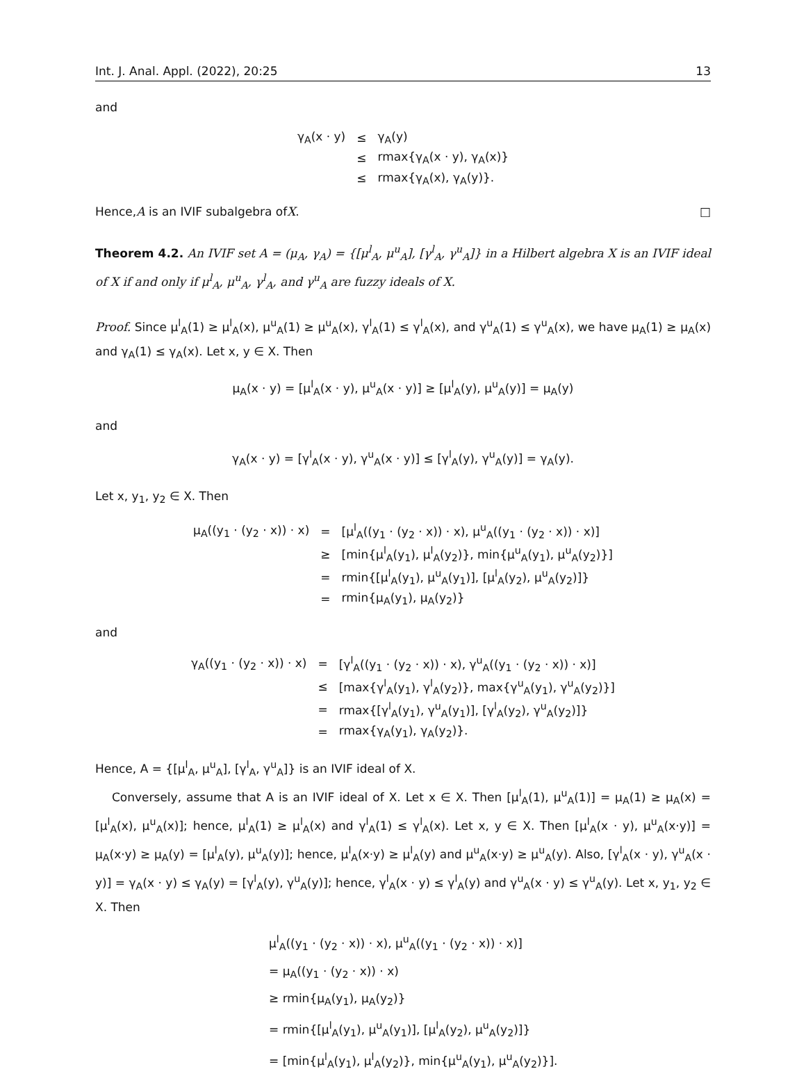Int. J. Anal. Appl. (2022), 20:25 13
and
| γ<sub>A</sub>(x · y) | ≤ | γ<sub>A</sub>(y) |
| | ≤ | rmax{γ<sub>A</sub>(x · y), γ<sub>A</sub>(x)} |
| | ≤ | rmax{γ<sub>A</sub>(x), γ<sub>A</sub>(y)}. |
Hence, A is an IVIF subalgebra of X. □
Theorem 4.2. An IVIF set A = (μ<sub>A</sub>, γ<sub>A</sub>) = {[μ<sup>l</sup><sub>A</sub>, μ<sup>u</sup><sub>A</sub>], [γ<sup>l</sup><sub>A</sub>, γ<sup>u</sup><sub>A</sub>]} in a Hilbert algebra X is an IVIF ideal of X if and only if μ<sup>l</sup><sub>A</sub>, μ<sup>u</sup><sub>A</sub>, γ<sup>l</sup><sub>A</sub>, and γ<sup>u</sup><sub>A</sub> are fuzzy ideals of X.
Proof. Since μ<sup>l</sup><sub>A</sub>(1) ≥ μ<sup>l</sup><sub>A</sub>(x), μ<sup>u</sup><sub>A</sub>(1) ≥ μ<sup>u</sup><sub>A</sub>(x), γ<sup>l</sup><sub>A</sub>(1) ≤ γ<sup>l</sup><sub>A</sub>(x), and γ<sup>u</sup><sub>A</sub>(1) ≤ γ<sup>u</sup><sub>A</sub>(x), we have μ<sub>A</sub>(1) ≥ μ<sub>A</sub>(x) and γ<sub>A</sub>(1) ≤ γ<sub>A</sub>(x). Let x, y ∈ X. Then
μ<sub>A</sub>(x · y) = [μ<sup>l</sup><sub>A</sub>(x · y), μ<sup>u</sup><sub>A</sub>(x · y)] ≥ [μ<sup>l</sup><sub>A</sub>(y), μ<sup>u</sup><sub>A</sub>(y)] = μ<sub>A</sub>(y)
and
γ<sub>A</sub>(x · y) = [γ<sup>l</sup><sub>A</sub>(x · y), γ<sup>u</sup><sub>A</sub>(x · y)] ≤ [γ<sup>l</sup><sub>A</sub>(y), γ<sup>u</sup><sub>A</sub>(y)] = γ<sub>A</sub>(y).
Let x, y<sub>1</sub>, y<sub>2</sub> ∈ X. Then
| μ<sub>A</sub>((y<sub>1</sub> · (y<sub>2</sub> · x)) · x) | = | [μ<sup>l</sup><sub>A</sub>((y<sub>1</sub> · (y<sub>2</sub> · x)) · x), μ<sup>u</sup><sub>A</sub>((y<sub>1</sub> · (y<sub>2</sub> · x)) · x)] |
| | ≥ | [min{μ<sup>l</sup><sub>A</sub>(y<sub>1</sub>), μ<sup>l</sup><sub>A</sub>(y<sub>2</sub>)}, min{μ<sup>u</sup><sub>A</sub>(y<sub>1</sub>), μ<sup>u</sup><sub>A</sub>(y<sub>2</sub>)}] |
| | = | rmin{[μ<sup>l</sup><sub>A</sub>(y<sub>1</sub>), μ<sup>u</sup><sub>A</sub>(y<sub>1</sub>)], [μ<sup>l</sup><sub>A</sub>(y<sub>2</sub>), μ<sup>u</sup><sub>A</sub>(y<sub>2</sub>)]} |
| | = | rmin{μ<sub>A</sub>(y<sub>1</sub>), μ<sub>A</sub>(y<sub>2</sub>)} |
and
| γ<sub>A</sub>((y<sub>1</sub> · (y<sub>2</sub> · x)) · x) | = | [γ<sup>l</sup><sub>A</sub>((y<sub>1</sub> · (y<sub>2</sub> · x)) · x), γ<sup>u</sup><sub>A</sub>((y<sub>1</sub> · (y<sub>2</sub> · x)) · x)] |
| | ≤ | [max{γ<sup>l</sup><sub>A</sub>(y<sub>1</sub>), γ<sup>l</sup><sub>A</sub>(y<sub>2</sub>)}, max{γ<sup>u</sup><sub>A</sub>(y<sub>1</sub>), γ<sup>u</sup><sub>A</sub>(y<sub>2</sub>)}] |
| | = | rmax{[γ<sup>l</sup><sub>A</sub>(y<sub>1</sub>), γ<sup>u</sup><sub>A</sub>(y<sub>1</sub>)], [γ<sup>l</sup><sub>A</sub>(y<sub>2</sub>), γ<sup>u</sup><sub>A</sub>(y<sub>2</sub>)]} |
| | = | rmax{γ<sub>A</sub>(y<sub>1</sub>), γ<sub>A</sub>(y<sub>2</sub>)}. |
Hence, A = {[μ<sup>l</sup><sub>A</sub>, μ<sup>u</sup><sub>A</sub>], [γ<sup>l</sup><sub>A</sub>, γ<sup>u</sup><sub>A</sub>]} is an IVIF ideal of X.
Conversely, assume that A is an IVIF ideal of X. Let x ∈ X. Then [μ<sup>l</sup><sub>A</sub>(1), μ<sup>u</sup><sub>A</sub>(1)] = μ<sub>A</sub>(1) ≥ μ<sub>A</sub>(x) = [μ<sup>l</sup><sub>A</sub>(x), μ<sup>u</sup><sub>A</sub>(x)]; hence, μ<sup>l</sup><sub>A</sub>(1) ≥ μ<sup>l</sup><sub>A</sub>(x) and γ<sup>l</sup><sub>A</sub>(1) ≤ γ<sup>l</sup><sub>A</sub>(x). Let x, y ∈ X. Then [μ<sup>l</sup><sub>A</sub>(x · y), μ<sup>u</sup><sub>A</sub>(x·y)] = μ<sub>A</sub>(x·y) ≥ μ<sub>A</sub>(y) = [μ<sup>l</sup><sub>A</sub>(y), μ<sup>u</sup><sub>A</sub>(y)]; hence, μ<sup>l</sup><sub>A</sub>(x·y) ≥ μ<sup>l</sup><sub>A</sub>(y) and μ<sup>u</sup><sub>A</sub>(x·y) ≥ μ<sup>u</sup><sub>A</sub>(y). Also, [γ<sup>l</sup><sub>A</sub>(x · y), γ<sup>u</sup><sub>A</sub>(x · y)] = γ<sub>A</sub>(x · y) ≤ γ<sub>A</sub>(y) = [γ<sup>l</sup><sub>A</sub>(y), γ<sup>u</sup><sub>A</sub>(y)]; hence, γ<sup>l</sup><sub>A</sub>(x · y) ≤ γ<sup>l</sup><sub>A</sub>(y) and γ<sup>u</sup><sub>A</sub>(x · y) ≤ γ<sup>u</sup><sub>A</sub>(y). Let x, y<sub>1</sub>, y<sub>2</sub> ∈ X. Then
μ<sup>l</sup><sub>A</sub>((y<sub>1</sub> · (y<sub>2</sub> · x)) · x), μ<sup>u</sup><sub>A</sub>((y<sub>1</sub> · (y<sub>2</sub> · x)) · x)]
= μ<sub>A</sub>((y<sub>1</sub> · (y<sub>2</sub> · x)) · x)
≥ rmin{μ<sub>A</sub>(y<sub>1</sub>), μ<sub>A</sub>(y<sub>2</sub>)}
= rmin{[μ<sup>l</sup><sub>A</sub>(y<sub>1</sub>), μ<sup>u</sup><sub>A</sub>(y<sub>1</sub>)], [μ<sup>l</sup><sub>A</sub>(y<sub>2</sub>), μ<sup>u</sup><sub>A</sub>(y<sub>2</sub>)]}
= [min{μ<sup>l</sup><sub>A</sub>(y<sub>1</sub>), μ<sup>l</sup><sub>A</sub>(y<sub>2</sub>)}, min{μ<sup>u</sup><sub>A</sub>(y<sub>1</sub>), μ<sup>u</sup><sub>A</sub>(y<sub>2</sub>)}].